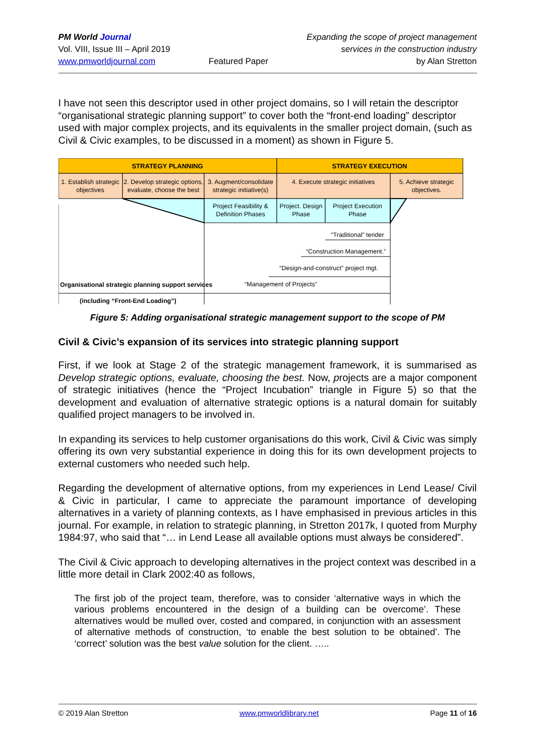PM World Journal
Vol. VIII, Issue III – April 2019
www.pmworldjournal.com
Featured Paper Expanding the scope of project management
services in the construction industry
by Alan Stretton
I have not seen this descriptor used in other project domains, so I will retain the descriptor “organisational strategic planning support” to cover both the “front-end loading” descriptor used with major complex projects, and its equivalents in the smaller project domain, (such as Civil & Civic examples, to be discussed in a moment) as shown in Figure 5.
STRATEGY PLANNING
STRATEGY EXECUTION
1. Establish strategic
objectives
2. Develop strategic options,
evaluate, choose the best
3. Augment/consolidate
strategic initiative(s)
4. Execute strategic initiatives
5. Achieve strategic
objectives.
Project Feasibility &
Definition Phases
Project. Design
Phase
Project Execution
Phase
“Traditional” tender
“Construction Management.”
“Design-and-construct” project mgt.
“Management of Projects”
Organisational strategic planning support services
(including “Front-End Loading”)
Figure 5: Adding organisational strategic management support to the scope of PM
Civil & Civic’s expansion of its services into strategic planning support
First, if we look at Stage 2 of the strategic management framework, it is summarised as Develop strategic options, evaluate, choosing the best. Now, projects are a major component of strategic initiatives (hence the “Project Incubation” triangle in Figure 5) so that the development and evaluation of alternative strategic options is a natural domain for suitably qualified project managers to be involved in.
In expanding its services to help customer organisations do this work, Civil & Civic was simply offering its own very substantial experience in doing this for its own development projects to external customers who needed such help.
Regarding the development of alternative options, from my experiences in Lend Lease/ Civil & Civic in particular, I came to appreciate the paramount importance of developing alternatives in a variety of planning contexts, as I have emphasised in previous articles in this journal. For example, in relation to strategic planning, in Stretton 2017k, I quoted from Murphy 1984:97, who said that “… in Lend Lease all available options must always be considered”.
The Civil & Civic approach to developing alternatives in the project context was described in a little more detail in Clark 2002:40 as follows,
The first job of the project team, therefore, was to consider ‘alternative ways in which the various problems encountered in the design of a building can be overcome’. These alternatives would be mulled over, costed and compared, in conjunction with an assessment of alternative methods of construction, ‘to enable the best solution to be obtained’. The ‘correct’ solution was the best value solution for the client. …..
© 2019 Alan Stretton www.pmworldlibrary.net Page 11 of 16